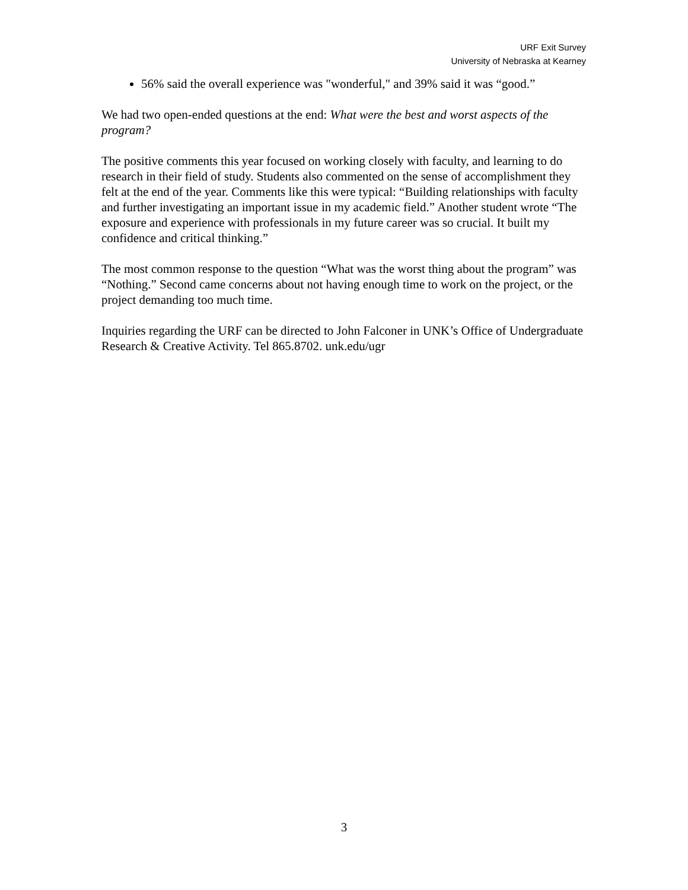URF Exit Survey
University of Nebraska at Kearney
56% said the overall experience was "wonderful," and 39% said it was “good.”
We had two open-ended questions at the end: What were the best and worst aspects of the program?
The positive comments this year focused on working closely with faculty, and learning to do research in their field of study. Students also commented on the sense of accomplishment they felt at the end of the year. Comments like this were typical: “Building relationships with faculty and further investigating an important issue in my academic field.” Another student wrote “The exposure and experience with professionals in my future career was so crucial. It built my confidence and critical thinking.”
The most common response to the question “What was the worst thing about the program” was “Nothing.” Second came concerns about not having enough time to work on the project, or the project demanding too much time.
Inquiries regarding the URF can be directed to John Falconer in UNK’s Office of Undergraduate Research & Creative Activity. Tel 865.8702. unk.edu/ugr
3